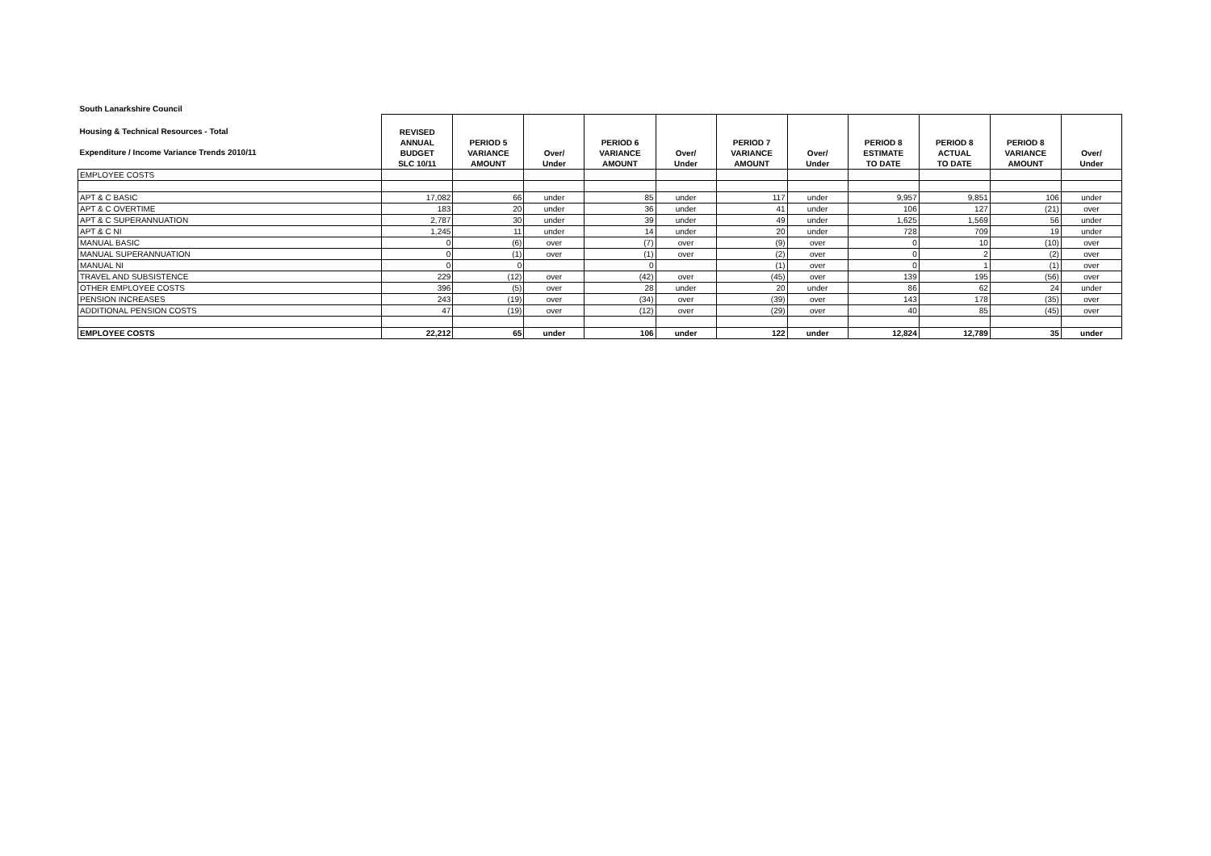| South Lanarkshire Council | | | | | | | | | | | |
| --- | --- | --- | --- | --- | --- | --- | --- | --- | --- | --- | --- |
| Housing & Technical Resources - Total Expenditure / Income Variance Trends 2010/11 | REVISED ANNUAL BUDGET SLC 10/11 | PERIOD 5 VARIANCE AMOUNT | Over/ Under | PERIOD 6 VARIANCE AMOUNT | Over/ Under | PERIOD 7 VARIANCE AMOUNT | Over/ Under | PERIOD 8 ESTIMATE TO DATE | PERIOD 8 ACTUAL TO DATE | PERIOD 8 VARIANCE AMOUNT | Over/ Under |
| EMPLOYEE COSTS | | | | | | | | | | | |
| APT & C BASIC | 17,082 | 66 | under | 85 | under | 117 | under | 9,957 | 9,851 | 106 | under |
| APT & C OVERTIME | 183 | 20 | under | 36 | under | 41 | under | 106 | 127 | (21) | over |
| APT & C SUPERANNUATION | 2,787 | 30 | under | 39 | under | 49 | under | 1,625 | 1,569 | 56 | under |
| APT & C NI | 1,245 | 11 | under | 14 | under | 20 | under | 728 | 709 | 19 | under |
| MANUAL BASIC | 0 | (6) | over | (7) | over | (9) | over | 0 | 10 | (10) | over |
| MANUAL SUPERANNUATION | 0 | (1) | over | (1) | over | (2) | over | 0 | 2 | (2) | over |
| MANUAL NI | 0 | 0 | | 0 | | (1) | over | 0 | 1 | (1) | over |
| TRAVEL AND SUBSISTENCE | 229 | (12) | over | (42) | over | (45) | over | 139 | 195 | (56) | over |
| OTHER EMPLOYEE COSTS | 396 | (5) | over | 28 | under | 20 | under | 86 | 62 | 24 | under |
| PENSION INCREASES | 243 | (19) | over | (34) | over | (39) | over | 143 | 178 | (35) | over |
| ADDITIONAL PENSION COSTS | 47 | (19) | over | (12) | over | (29) | over | 40 | 85 | (45) | over |
| EMPLOYEE COSTS | 22,212 | 65 | under | 106 | under | 122 | under | 12,824 | 12,789 | 35 | under |